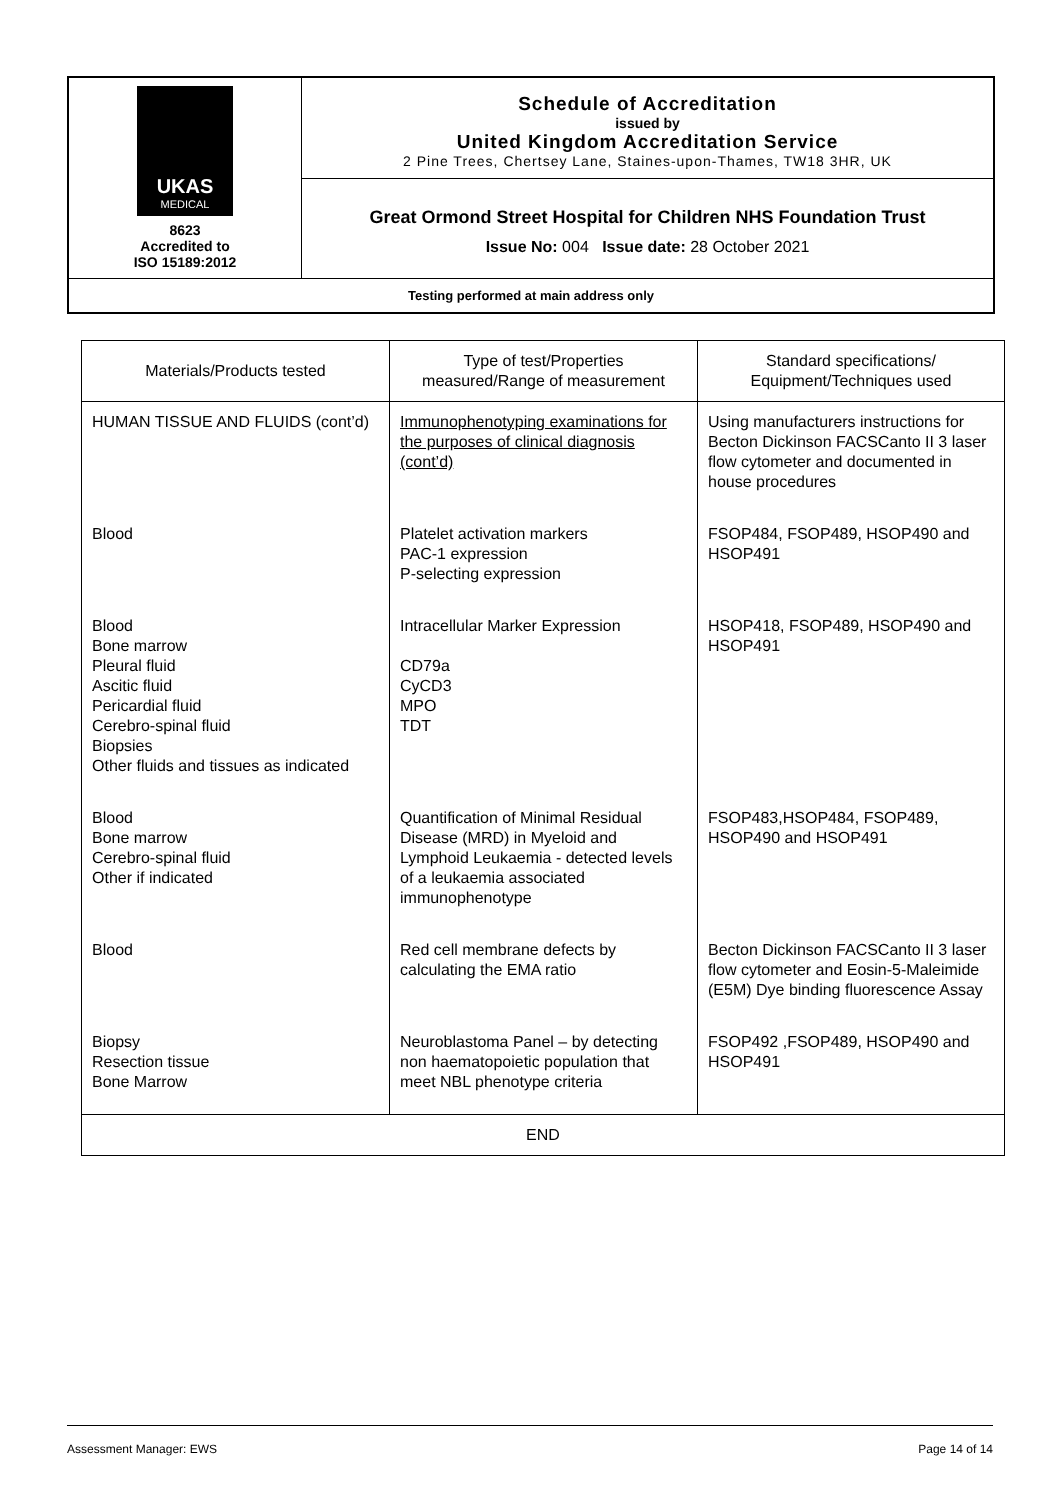| UKAS MEDICAL 8623 Accredited to ISO 15189:2012 | Schedule of Accreditation issued by United Kingdom Accreditation Service 2 Pine Trees, Chertsey Lane, Staines-upon-Thames, TW18 3HR, UK |
| | Great Ormond Street Hospital for Children NHS Foundation Trust Issue No: 004 Issue date: 28 October 2021 |
| Testing performed at main address only | |
| Materials/Products tested | Type of test/Properties measured/Range of measurement | Standard specifications/ Equipment/Techniques used |
| --- | --- | --- |
| HUMAN TISSUE AND FLUIDS (cont’d) | Immunophenotyping examinations for the purposes of clinical diagnosis (cont’d) | Using manufacturers instructions for Becton Dickinson FACSCanto II 3 laser flow cytometer and documented in house procedures |
| Blood | Platelet activation markers PAC-1 expression P-selecting expression | FSOP484, FSOP489, HSOP490 and HSOP491 |
| Blood Bone marrow Pleural fluid Ascitic fluid Pericardial fluid Cerebro-spinal fluid Biopsies Other fluids and tissues as indicated | Intracellular Marker Expression CD79a CyCD3 MPO TDT | HSOP418, FSOP489, HSOP490 and HSOP491 |
| Blood Bone marrow Cerebro-spinal fluid Other if indicated | Quantification of Minimal Residual Disease (MRD) in Myeloid and Lymphoid Leukaemia - detected levels of a leukaemia associated immunophenotype | FSOP483,HSOP484, FSOP489, HSOP490 and HSOP491 |
| Blood | Red cell membrane defects by calculating the EMA ratio | Becton Dickinson FACSCanto II 3 laser flow cytometer and Eosin-5-Maleimide (E5M) Dye binding fluorescence Assay |
| Biopsy Resection tissue Bone Marrow | Neuroblastoma Panel – by detecting non haematopoietic population that meet NBL phenotype criteria | FSOP492 ,FSOP489, HSOP490 and HSOP491 |
| END | | |
Assessment Manager: EWS Page 14 of 14